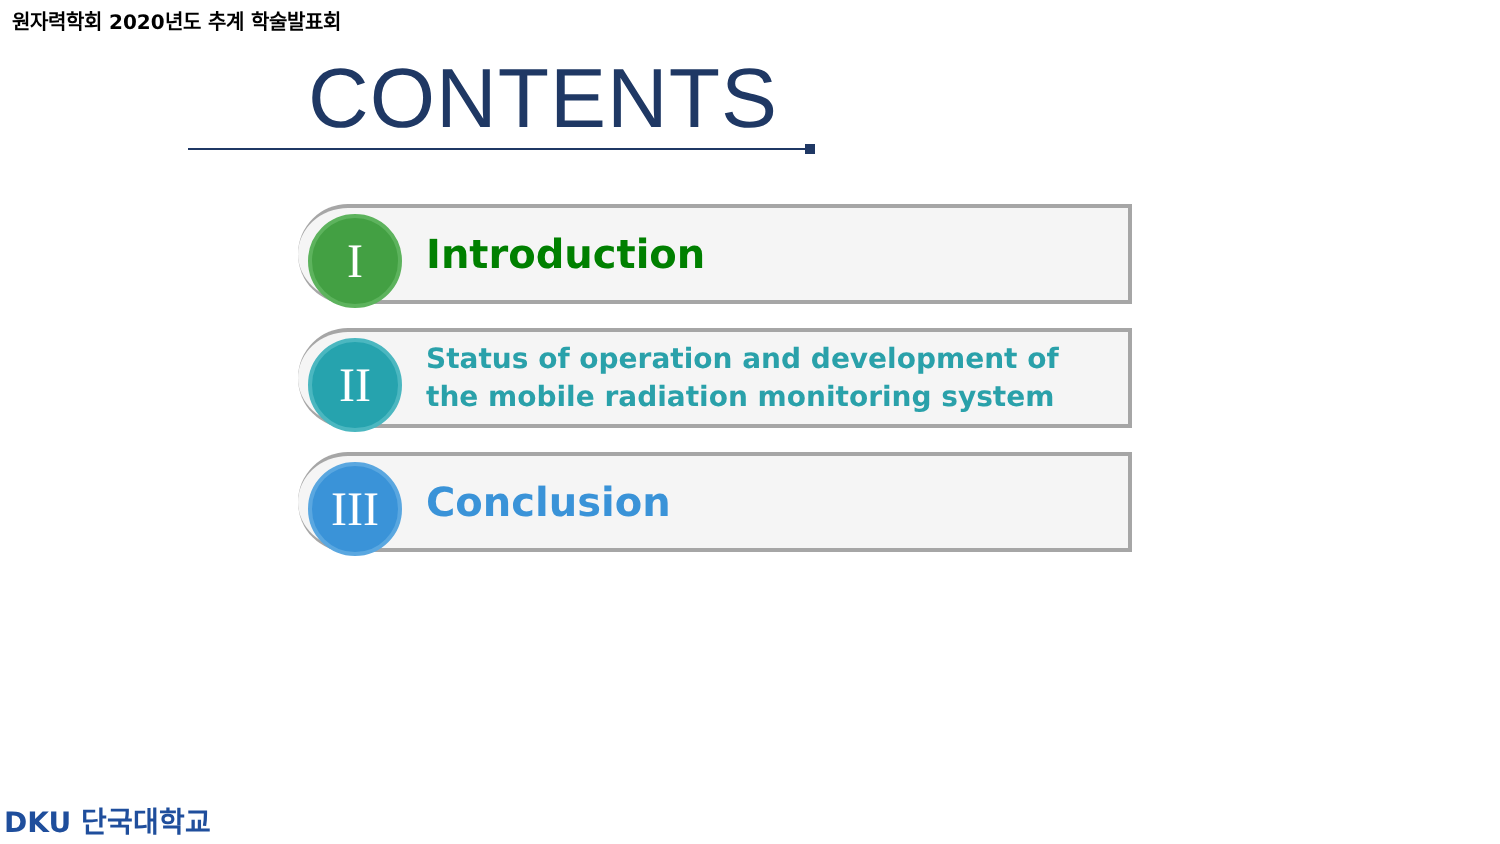원자력학회 2020년도 추계 학술발표회
CONTENTS
I Introduction
II
Status of operation and development of
the mobile radiation monitoring system
III
Conclusion
DKU 단국대학교